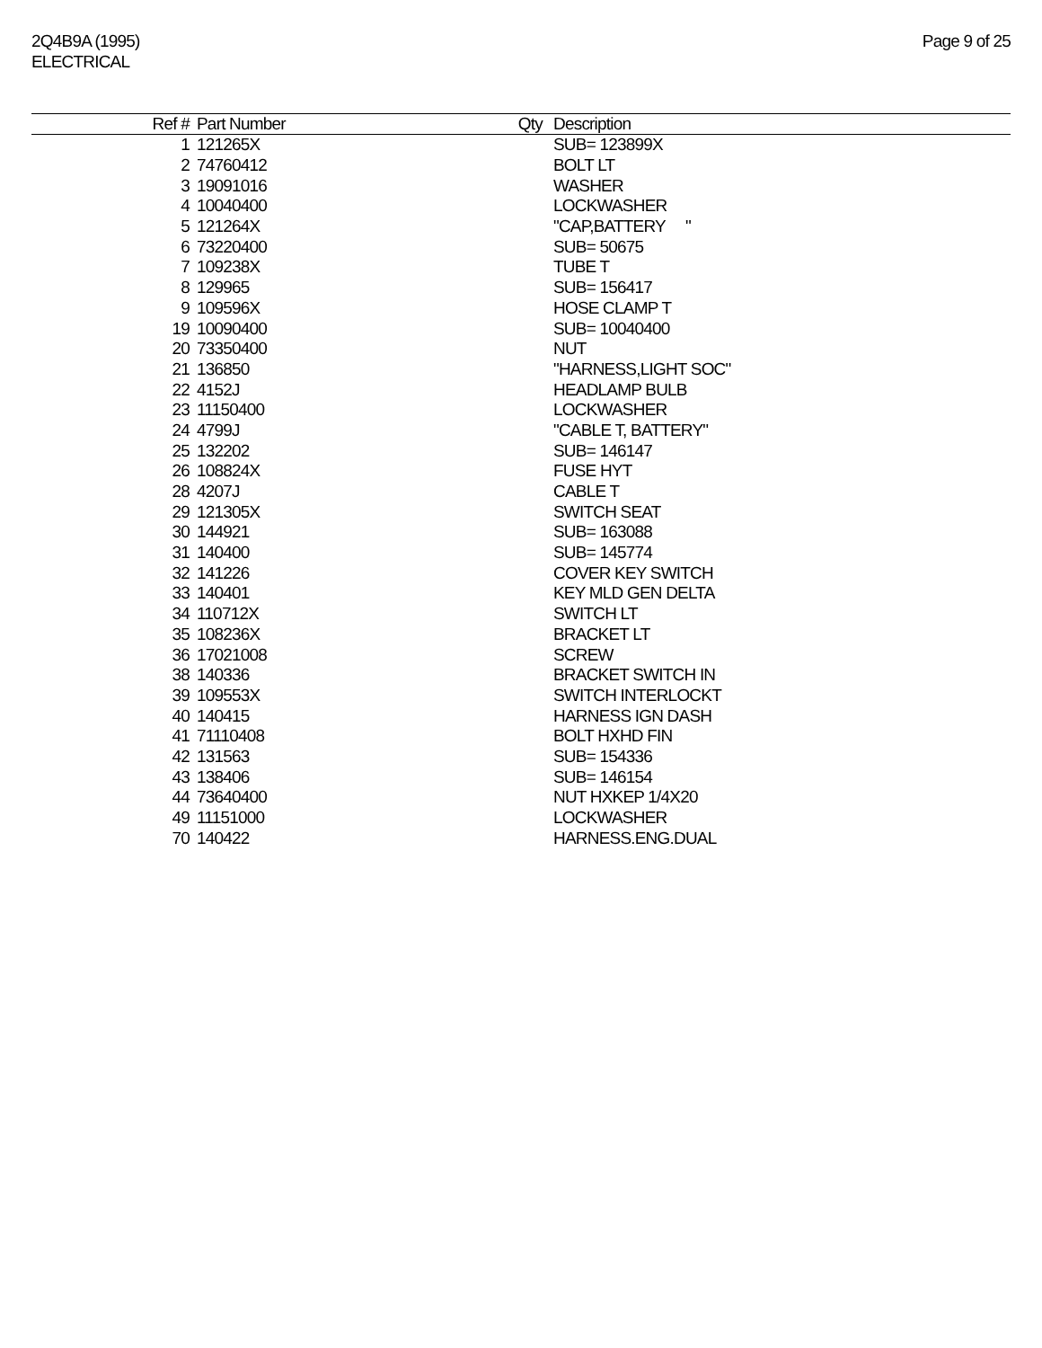2Q4B9A (1995)
ELECTRICAL
Page 9 of 25
| Ref # | Part Number | Qty | Description |
| --- | --- | --- | --- |
| 1 | 121265X | | SUB= 123899X |
| 2 | 74760412 | | BOLT LT |
| 3 | 19091016 | | WASHER |
| 4 | 10040400 | | LOCKWASHER |
| 5 | 121264X | | "CAP,BATTERY " |
| 6 | 73220400 | | SUB= 50675 |
| 7 | 109238X | | TUBE T |
| 8 | 129965 | | SUB= 156417 |
| 9 | 109596X | | HOSE CLAMP T |
| 19 | 10090400 | | SUB= 10040400 |
| 20 | 73350400 | | NUT |
| 21 | 136850 | | "HARNESS,LIGHT SOC" |
| 22 | 4152J | | HEADLAMP BULB |
| 23 | 11150400 | | LOCKWASHER |
| 24 | 4799J | | "CABLE T, BATTERY" |
| 25 | 132202 | | SUB= 146147 |
| 26 | 108824X | | FUSE HYT |
| 28 | 4207J | | CABLE T |
| 29 | 121305X | | SWITCH SEAT |
| 30 | 144921 | | SUB= 163088 |
| 31 | 140400 | | SUB= 145774 |
| 32 | 141226 | | COVER KEY SWITCH |
| 33 | 140401 | | KEY MLD GEN DELTA |
| 34 | 110712X | | SWITCH LT |
| 35 | 108236X | | BRACKET LT |
| 36 | 17021008 | | SCREW |
| 38 | 140336 | | BRACKET SWITCH IN |
| 39 | 109553X | | SWITCH INTERLOCKT |
| 40 | 140415 | | HARNESS IGN DASH |
| 41 | 71110408 | | BOLT HXHD FIN |
| 42 | 131563 | | SUB= 154336 |
| 43 | 138406 | | SUB= 146154 |
| 44 | 73640400 | | NUT HXKEP 1/4X20 |
| 49 | 11151000 | | LOCKWASHER |
| 70 | 140422 | | HARNESS.ENG.DUAL |